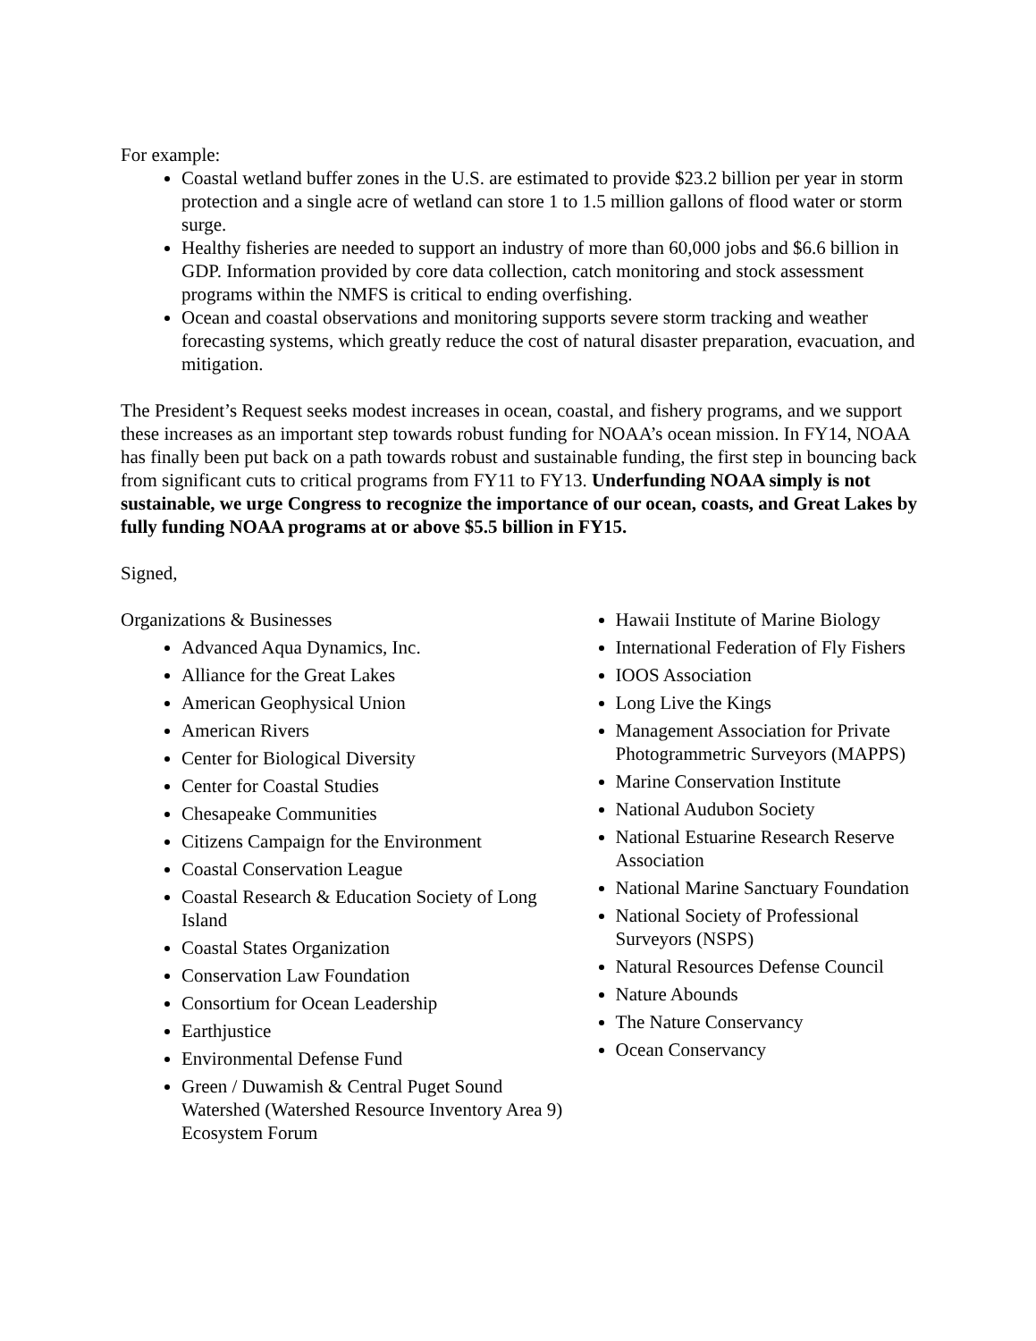For example:
Coastal wetland buffer zones in the U.S. are estimated to provide $23.2 billion per year in storm protection and a single acre of wetland can store 1 to 1.5 million gallons of flood water or storm surge.
Healthy fisheries are needed to support an industry of more than 60,000 jobs and $6.6 billion in GDP. Information provided by core data collection, catch monitoring and stock assessment programs within the NMFS is critical to ending overfishing.
Ocean and coastal observations and monitoring supports severe storm tracking and weather forecasting systems, which greatly reduce the cost of natural disaster preparation, evacuation, and mitigation.
The President’s Request seeks modest increases in ocean, coastal, and fishery programs, and we support these increases as an important step towards robust funding for NOAA’s ocean mission. In FY14, NOAA has finally been put back on a path towards robust and sustainable funding, the first step in bouncing back from significant cuts to critical programs from FY11 to FY13. Underfunding NOAA simply is not sustainable, we urge Congress to recognize the importance of our ocean, coasts, and Great Lakes by fully funding NOAA programs at or above $5.5 billion in FY15.
Signed,
Organizations & Businesses
Advanced Aqua Dynamics, Inc.
Alliance for the Great Lakes
American Geophysical Union
American Rivers
Center for Biological Diversity
Center for Coastal Studies
Chesapeake Communities
Citizens Campaign for the Environment
Coastal Conservation League
Coastal Research & Education Society of Long Island
Coastal States Organization
Conservation Law Foundation
Consortium for Ocean Leadership
Earthjustice
Environmental Defense Fund
Green / Duwamish & Central Puget Sound Watershed (Watershed Resource Inventory Area 9) Ecosystem Forum
Hawaii Institute of Marine Biology
International Federation of Fly Fishers
IOOS Association
Long Live the Kings
Management Association for Private Photogrammetric Surveyors (MAPPS)
Marine Conservation Institute
National Audubon Society
National Estuarine Research Reserve Association
National Marine Sanctuary Foundation
National Society of Professional Surveyors (NSPS)
Natural Resources Defense Council
Nature Abounds
The Nature Conservancy
Ocean Conservancy